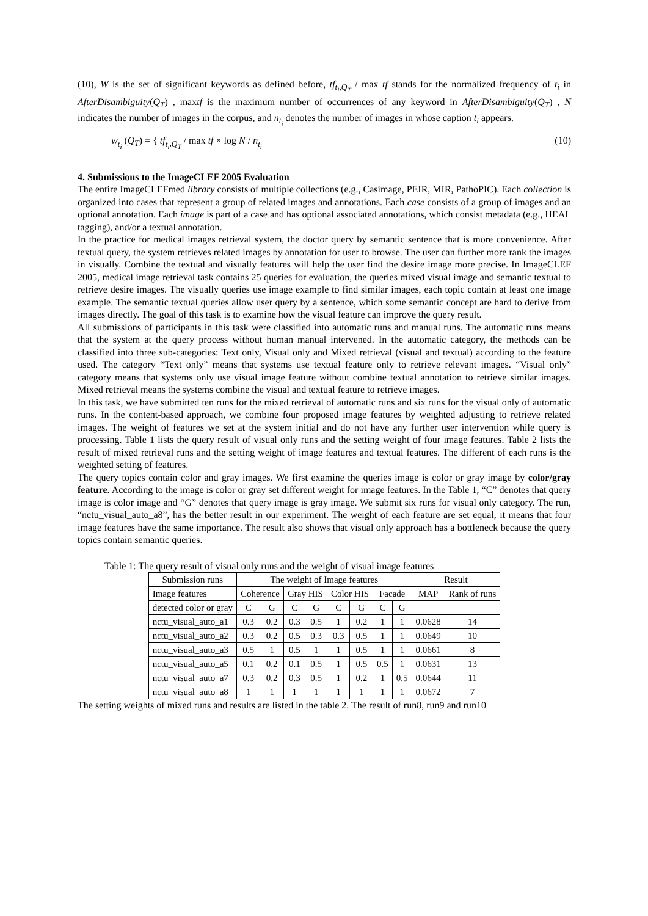(10), W is the set of significant keywords as defined before, tf<sub>t<sub>i</sub>,Q<sub>T</sub></sub> / max tf stands for the normalized frequency of t<sub>i</sub> in AfterDisambiguity(Q<sub>T</sub>) , maxtf is the maximum number of occurrences of any keyword in AfterDisambiguity(Q<sub>T</sub>) , N indicates the number of images in the corpus, and n<sub>t<sub>i</sub></sub> denotes the number of images in whose caption t<sub>i</sub> appears.
w<sub>t<sub>i</sub></sub> (Q<sub>T</sub>) = { tf<sub>t<sub>i</sub>,Q<sub>T</sub></sub> / max tf × log N / n<sub>t<sub>i</sub></sub> (10)
4. Submissions to the ImageCLEF 2005 Evaluation
The entire ImageCLEFmed library consists of multiple collections (e.g., Casimage, PEIR, MIR, PathoPIC). Each collection is organized into cases that represent a group of related images and annotations. Each case consists of a group of images and an optional annotation. Each image is part of a case and has optional associated annotations, which consist metadata (e.g., HEAL tagging), and/or a textual annotation.
In the practice for medical images retrieval system, the doctor query by semantic sentence that is more convenience. After textual query, the system retrieves related images by annotation for user to browse. The user can further more rank the images in visually. Combine the textual and visually features will help the user find the desire image more precise. In ImageCLEF 2005, medical image retrieval task contains 25 queries for evaluation, the queries mixed visual image and semantic textual to retrieve desire images. The visually queries use image example to find similar images, each topic contain at least one image example. The semantic textual queries allow user query by a sentence, which some semantic concept are hard to derive from images directly. The goal of this task is to examine how the visual feature can improve the query result.
All submissions of participants in this task were classified into automatic runs and manual runs. The automatic runs means that the system at the query process without human manual intervened. In the automatic category, the methods can be classified into three sub-categories: Text only, Visual only and Mixed retrieval (visual and textual) according to the feature used. The category “Text only” means that systems use textual feature only to retrieve relevant images. “Visual only” category means that systems only use visual image feature without combine textual annotation to retrieve similar images. Mixed retrieval means the systems combine the visual and textual feature to retrieve images.
In this task, we have submitted ten runs for the mixed retrieval of automatic runs and six runs for the visual only of automatic runs. In the content-based approach, we combine four proposed image features by weighted adjusting to retrieve related images. The weight of features we set at the system initial and do not have any further user intervention while query is processing. Table 1 lists the query result of visual only runs and the setting weight of four image features. Table 2 lists the result of mixed retrieval runs and the setting weight of image features and textual features. The different of each runs is the weighted setting of features.
The query topics contain color and gray images. We first examine the queries image is color or gray image by color/gray feature. According to the image is color or gray set different weight for image features. In the Table 1, “C” denotes that query image is color image and “G” denotes that query image is gray image. We submit six runs for visual only category. The run, “nctu_visual_auto_a8”, has the better result in our experiment. The weight of each feature are set equal, it means that four image features have the same importance. The result also shows that visual only approach has a bottleneck because the query topics contain semantic queries.
Table 1: The query result of visual only runs and the weight of visual image features
| Submission runs | The weight of Image features | | | | | | | | Result | |
| --- | --- | --- | --- | --- | --- | --- | --- | --- | --- | --- |
| Image features | Coherence | | Gray HIS | | Color HIS | | Facade | | MAP | Rank of runs |
| detected color or gray | C | G | C | G | C | G | C | G | | |
| nctu_visual_auto_a1 | 0.3 | 0.2 | 0.3 | 0.5 | 1 | 0.2 | 1 | 1 | 0.0628 | 14 |
| nctu_visual_auto_a2 | 0.3 | 0.2 | 0.5 | 0.3 | 0.3 | 0.5 | 1 | 1 | 0.0649 | 10 |
| nctu_visual_auto_a3 | 0.5 | 1 | 0.5 | 1 | 1 | 0.5 | 1 | 1 | 0.0661 | 8 |
| nctu_visual_auto_a5 | 0.1 | 0.2 | 0.1 | 0.5 | 1 | 0.5 | 0.5 | 1 | 0.0631 | 13 |
| nctu_visual_auto_a7 | 0.3 | 0.2 | 0.3 | 0.5 | 1 | 0.2 | 1 | 0.5 | 0.0644 | 11 |
| nctu_visual_auto_a8 | 1 | 1 | 1 | 1 | 1 | 1 | 1 | 1 | 0.0672 | 7 |
The setting weights of mixed runs and results are listed in the table 2. The result of run8, run9 and run10